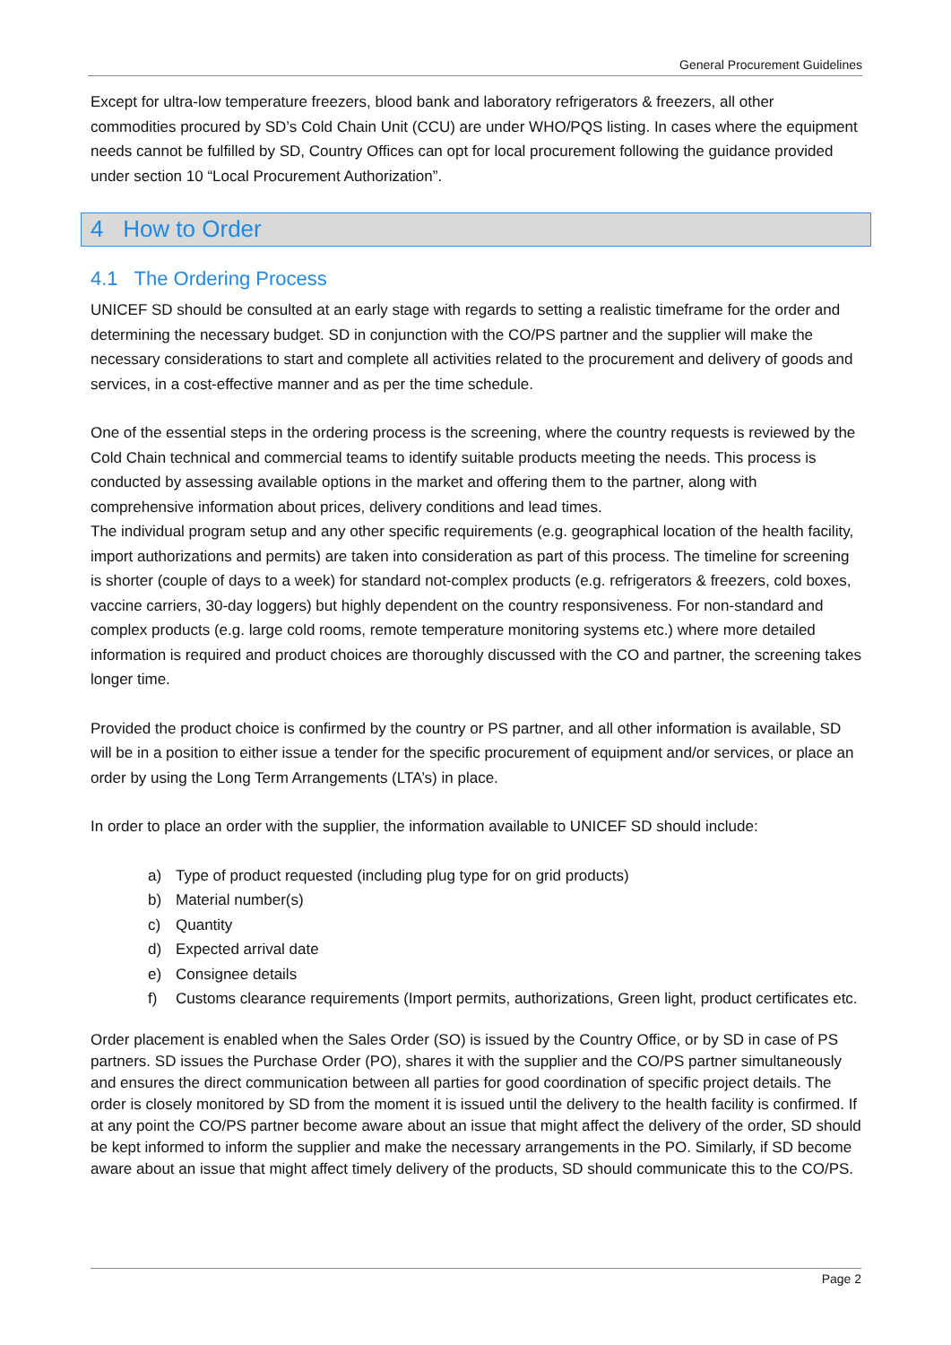General Procurement Guidelines
Except for ultra-low temperature freezers, blood bank and laboratory refrigerators & freezers, all other commodities procured by SD’s Cold Chain Unit (CCU) are under WHO/PQS listing. In cases where the equipment needs cannot be fulfilled by SD, Country Offices can opt for local procurement following the guidance provided under section 10 “Local Procurement Authorization”.
4 How to Order
4.1 The Ordering Process
UNICEF SD should be consulted at an early stage with regards to setting a realistic timeframe for the order and determining the necessary budget. SD in conjunction with the CO/PS partner and the supplier will make the necessary considerations to start and complete all activities related to the procurement and delivery of goods and services, in a cost-effective manner and as per the time schedule.
One of the essential steps in the ordering process is the screening, where the country requests is reviewed by the Cold Chain technical and commercial teams to identify suitable products meeting the needs. This process is conducted by assessing available options in the market and offering them to the partner, along with comprehensive information about prices, delivery conditions and lead times.
The individual program setup and any other specific requirements (e.g. geographical location of the health facility, import authorizations and permits) are taken into consideration as part of this process. The timeline for screening is shorter (couple of days to a week) for standard not-complex products (e.g. refrigerators & freezers, cold boxes, vaccine carriers, 30-day loggers) but highly dependent on the country responsiveness. For non-standard and complex products (e.g. large cold rooms, remote temperature monitoring systems etc.) where more detailed information is required and product choices are thoroughly discussed with the CO and partner, the screening takes longer time.
Provided the product choice is confirmed by the country or PS partner, and all other information is available, SD will be in a position to either issue a tender for the specific procurement of equipment and/or services, or place an order by using the Long Term Arrangements (LTA’s) in place.
In order to place an order with the supplier, the information available to UNICEF SD should include:
a) Type of product requested (including plug type for on grid products)
b) Material number(s)
c) Quantity
d) Expected arrival date
e) Consignee details
f) Customs clearance requirements (Import permits, authorizations, Green light, product certificates etc.
Order placement is enabled when the Sales Order (SO) is issued by the Country Office, or by SD in case of PS partners. SD issues the Purchase Order (PO), shares it with the supplier and the CO/PS partner simultaneously and ensures the direct communication between all parties for good coordination of specific project details. The order is closely monitored by SD from the moment it is issued until the delivery to the health facility is confirmed. If at any point the CO/PS partner become aware about an issue that might affect the delivery of the order, SD should be kept informed to inform the supplier and make the necessary arrangements in the PO. Similarly, if SD become aware about an issue that might affect timely delivery of the products, SD should communicate this to the CO/PS.
Page 2